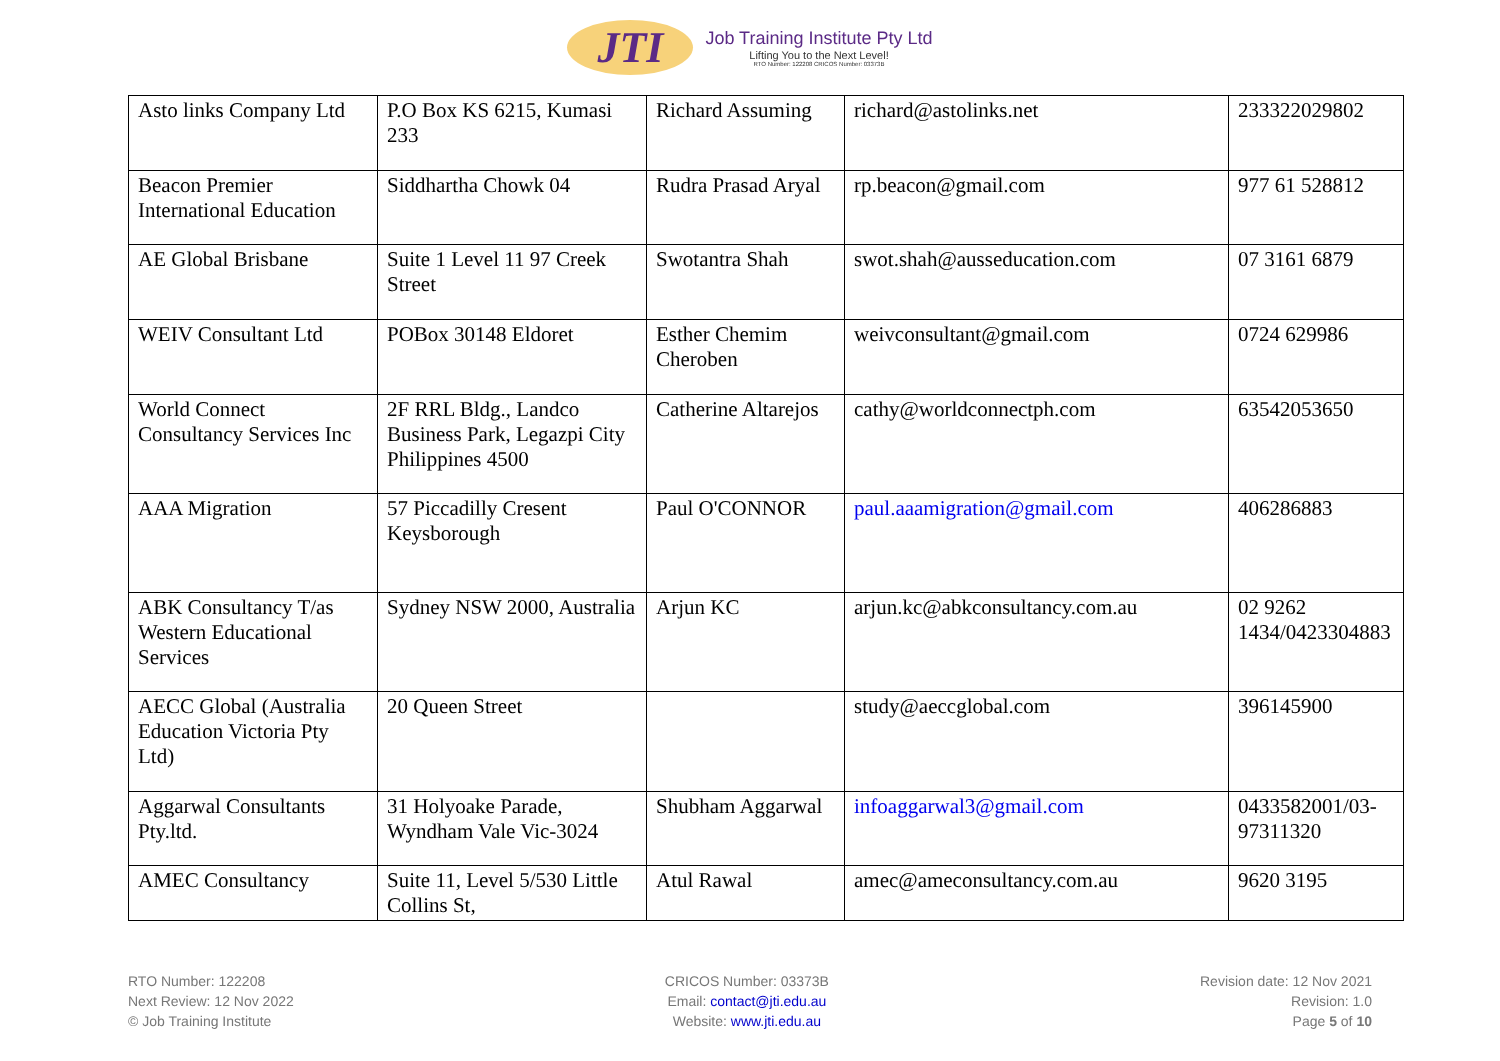JTI
Job Training Institute Pty Ltd
Lifting You to the Next Level!
RTO Number: 122208 CRICOS Number: 03373B
| Asto links Company Ltd | P.O Box KS 6215, Kumasi 233 | Richard Assuming | richard@astolinks.net | 233322029802 |
| Beacon Premier International Education | Siddhartha Chowk 04 | Rudra Prasad Aryal | rp.beacon@gmail.com | 977 61 528812 |
| AE Global Brisbane | Suite 1 Level 11 97 Creek Street | Swotantra Shah | swot.shah@ausseducation.com | 07 3161 6879 |
| WEIV Consultant Ltd | POBox 30148 Eldoret | Esther Chemim Cheroben | weivconsultant@gmail.com | 0724 629986 |
| World Connect Consultancy Services Inc | 2F RRL Bldg., Landco Business Park, Legazpi City Philippines 4500 | Catherine Altarejos | cathy@worldconnectph.com | 63542053650 |
| AAA Migration | 57 Piccadilly Cresent Keysborough | Paul O'CONNOR | paul.aaamigration@gmail.com | 406286883 |
| ABK Consultancy T/as Western Educational Services | Sydney NSW 2000, Australia | Arjun KC | arjun.kc@abkconsultancy.com.au | 02 9262 1434/0423304883 |
| AECC Global (Australia Education Victoria Pty Ltd) | 20 Queen Street | | study@aeccglobal.com | 396145900 |
| Aggarwal Consultants Pty.ltd. | 31 Holyoake Parade, Wyndham Vale Vic-3024 | Shubham Aggarwal | infoaggarwal3@gmail.com | 0433582001/03-97311320 |
| AMEC Consultancy | Suite 11, Level 5/530 Little Collins St, | Atul Rawal | amec@ameconsultancy.com.au | 9620 3195 |
RTO Number: 122208
Next Review: 12 Nov 2022
© Job Training Institute
CRICOS Number: 03373B
Email: contact@jti.edu.au
Website: www.jti.edu.au
Revision date: 12 Nov 2021
Revision: 1.0
Page 5 of 10